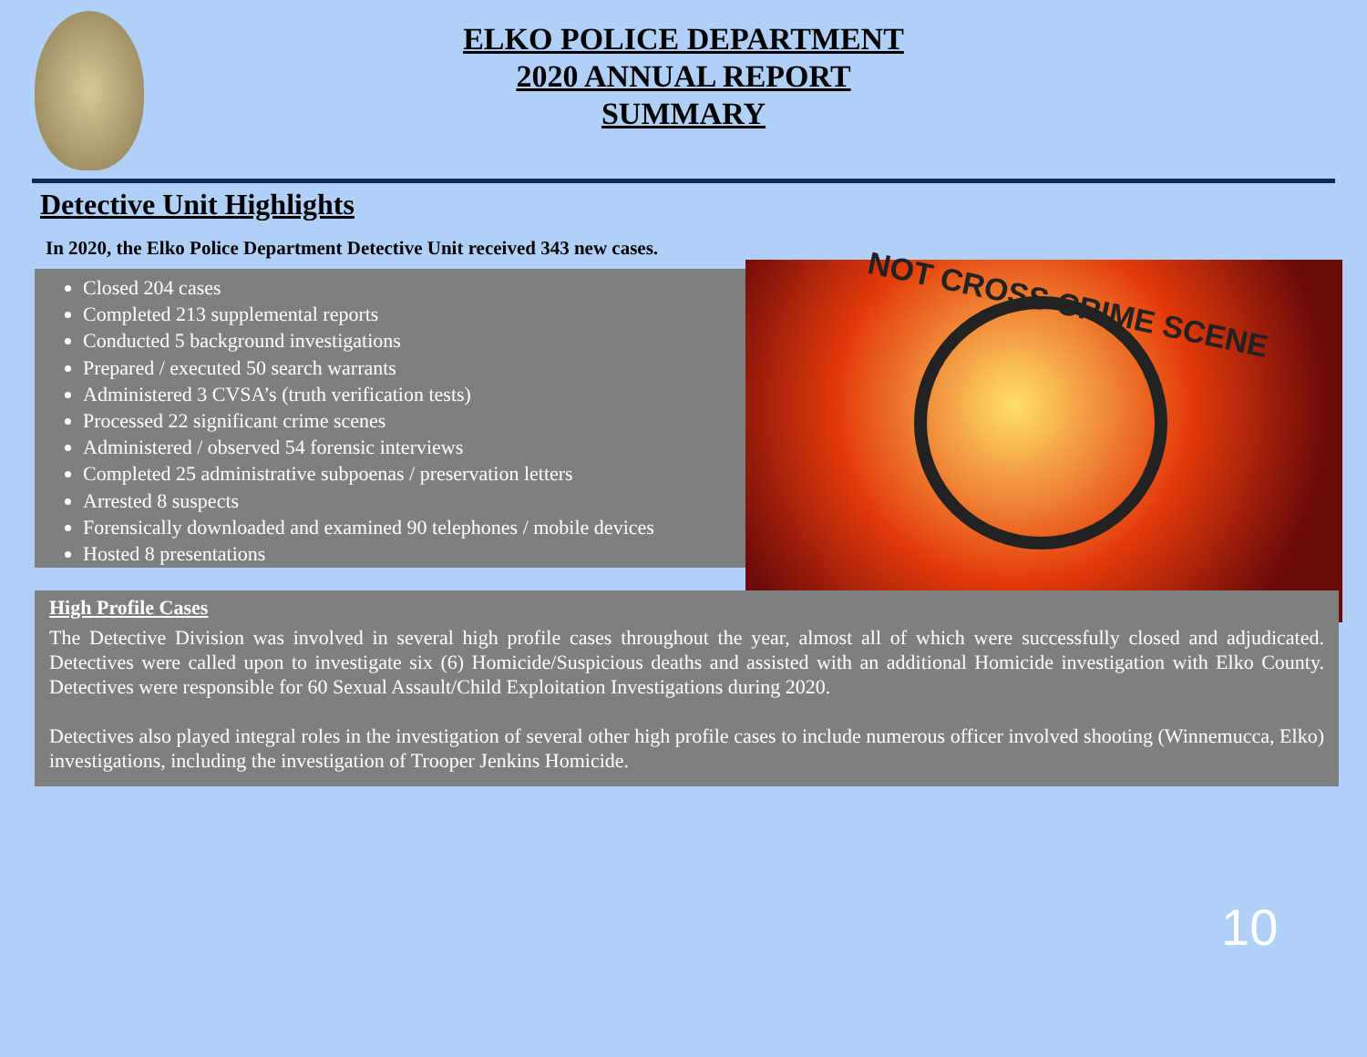ELKO POLICE DEPARTMENT
2020 ANNUAL REPORT
SUMMARY
Detective Unit Highlights
In 2020, the Elko Police Department Detective Unit received 343 new cases.
Closed 204 cases
Completed 213 supplemental reports
Conducted 5 background investigations
Prepared / executed 50 search warrants
Administered 3 CVSA’s (truth verification tests)
Processed 22 significant crime scenes
Administered / observed 54 forensic interviews
Completed 25 administrative subpoenas / preservation letters
Arrested 8 suspects
Forensically downloaded and examined 90 telephones / mobile devices
Hosted 8 presentations
NOT CROSS CRIME SCENE
High Profile Cases
The Detective Division was involved in several high profile cases throughout the year, almost all of which were successfully closed and adjudicated. Detectives were called upon to investigate six (6) Homicide/Suspicious deaths and assisted with an additional Homicide investigation with Elko County. Detectives were responsible for 60 Sexual Assault/Child Exploitation Investigations during 2020.
Detectives also played integral roles in the investigation of several other high profile cases to include numerous officer involved shooting (Winnemucca, Elko) investigations, including the investigation of Trooper Jenkins Homicide.
10